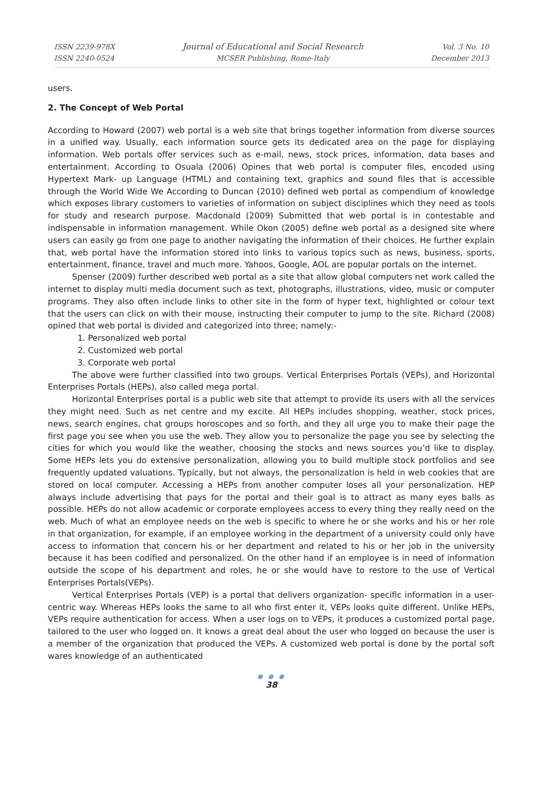ISSN 2239-978X
ISSN 2240-0524
Journal of Educational and Social Research
MCSER Publishing, Rome-Italy
Vol. 3 No. 10
December 2013
users.
2. The Concept of Web Portal
According to Howard (2007) web portal is a web site that brings together information from diverse sources in a unified way. Usually, each information source gets its dedicated area on the page for displaying information. Web portals offer services such as e-mail, news, stock prices, information, data bases and entertainment. According to Osuala (2006) Opines that web portal is computer files, encoded using Hypertext Mark- up Language (HTML) and containing text, graphics and sound files that is accessible through the World Wide We According to Duncan (2010) defined web portal as compendium of knowledge which exposes library customers to varieties of information on subject disciplines which they need as tools for study and research purpose. Macdonald (2009) Submitted that web portal is in contestable and indispensable in information management. While Okon (2005) define web portal as a designed site where users can easily go from one page to another navigating the information of their choices. He further explain that, web portal have the information stored into links to various topics such as news, business, sports, entertainment, finance, travel and much more. Yahoos, Google, AOL are popular portals on the internet.
Spenser (2009) further described web portal as a site that allow global computers net work called the internet to display multi media document such as text, photographs, illustrations, video, music or computer programs. They also often include links to other site in the form of hyper text, highlighted or colour text that the users can click on with their mouse, instructing their computer to jump to the site. Richard (2008) opined that web portal is divided and categorized into three; namely:-
1. Personalized web portal
2. Customized web portal
3. Corporate web portal
The above were further classified into two groups. Vertical Enterprises Portals (VEPs), and Horizontal Enterprises Portals (HEPs), also called mega portal.
Horizontal Enterprises portal is a public web site that attempt to provide its users with all the services they might need. Such as net centre and my excite. All HEPs includes shopping, weather, stock prices, news, search engines, chat groups horoscopes and so forth, and they all urge you to make their page the first page you see when you use the web. They allow you to personalize the page you see by selecting the cities for which you would like the weather, choosing the stocks and news sources you’d like to display. Some HEPs lets you do extensive personalization, allowing you to build multiple stock portfolios and see frequently updated valuations. Typically, but not always, the personalization is held in web cookies that are stored on local computer. Accessing a HEPs from another computer loses all your personalization. HEP always include advertising that pays for the portal and their goal is to attract as many eyes balls as possible. HEPs do not allow academic or corporate employees access to every thing they really need on the web. Much of what an employee needs on the web is specific to where he or she works and his or her role in that organization, for example, if an employee working in the department of a university could only have access to information that concern his or her department and related to his or her job in the university because it has been codified and personalized. On the other hand if an employee is in need of information outside the scope of his department and roles, he or she would have to restore to the use of Vertical Enterprises Portals(VEPs).
Vertical Enterprises Portals (VEP) is a portal that delivers organization- specific information in a user-centric way. Whereas HEPs looks the same to all who first enter it, VEPs looks quite different. Unlike HEPs, VEPs require authentication for access. When a user logs on to VEPs, it produces a customized portal page, tailored to the user who logged on. It knows a great deal about the user who logged on because the user is a member of the organization that produced the VEPs. A customized web portal is done by the portal soft wares knowledge of an authenticated
● ● ●
38